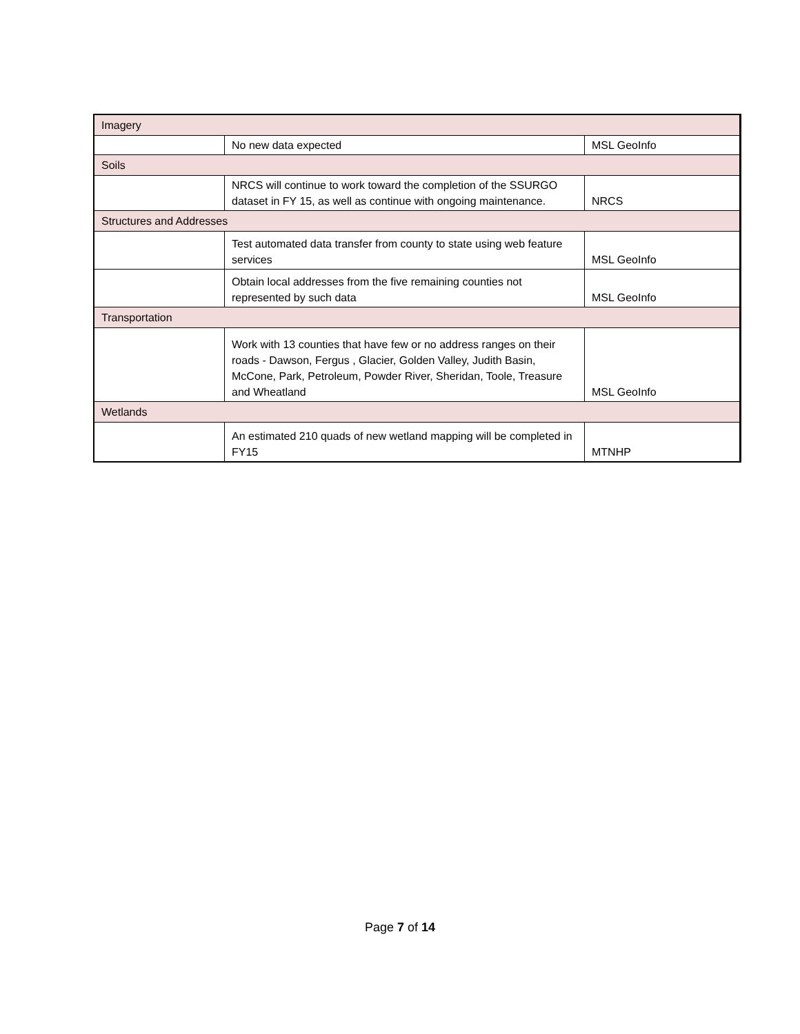| Imagery | | |
| | No new data expected | MSL GeoInfo |
| Soils | | |
| | NRCS will continue to work toward the completion of the SSURGO dataset in FY 15, as well as continue with ongoing maintenance. | NRCS |
| Structures and Addresses | | |
| | Test automated data transfer from county to state using web feature services | MSL GeoInfo |
| | Obtain local addresses from the five remaining counties not represented by such data | MSL GeoInfo |
| Transportation | | |
| | Work with 13 counties that have few or no address ranges on their roads - Dawson, Fergus , Glacier, Golden Valley, Judith Basin, McCone, Park, Petroleum, Powder River, Sheridan, Toole, Treasure and Wheatland | MSL GeoInfo |
| Wetlands | | |
| | An estimated 210 quads of new wetland mapping will be completed in FY15 | MTNHP |
Page 7 of 14